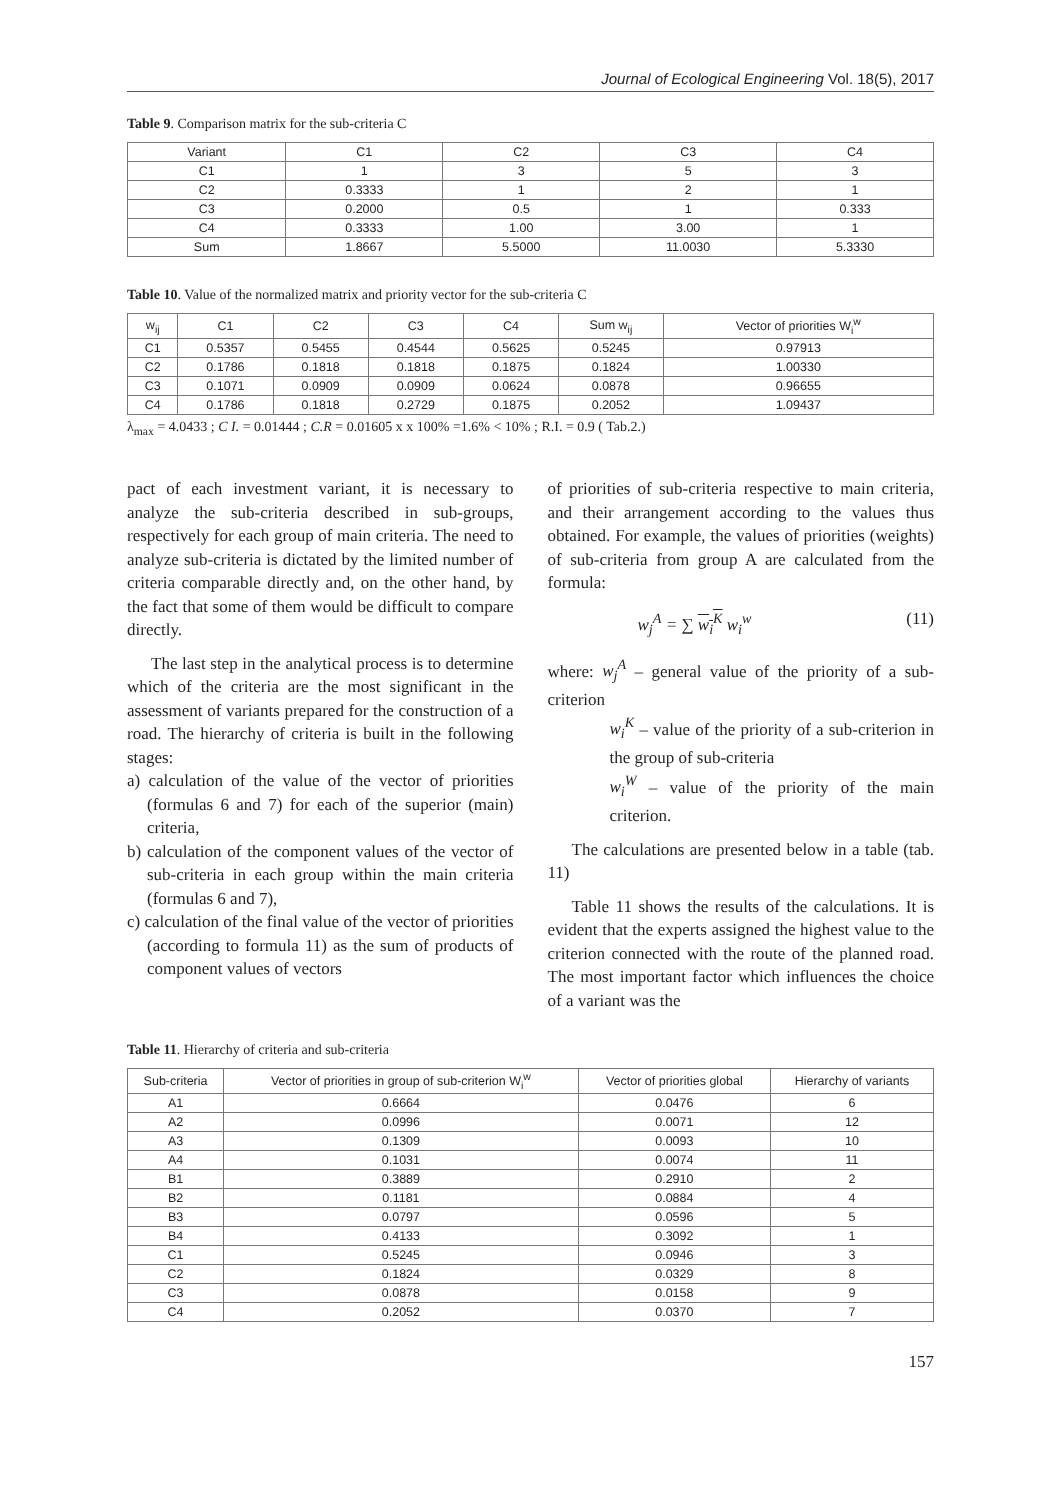Journal of Ecological Engineering Vol. 18(5), 2017
Table 9. Comparison matrix for the sub-criteria C
| Variant | C1 | C2 | C3 | C4 |
| --- | --- | --- | --- | --- |
| C1 | 1 | 3 | 5 | 3 |
| C2 | 0.3333 | 1 | 2 | 1 |
| C3 | 0.2000 | 0.5 | 1 | 0.333 |
| C4 | 0.3333 | 1.00 | 3.00 | 1 |
| Sum | 1.8667 | 5.5000 | 11.0030 | 5.3330 |
Table 10. Value of the normalized matrix and priority vector for the sub-criteria C
| w<sub>ij</sub> | C1 | C2 | C3 | C4 | Sum w<sub>ij</sub> | Vector of priorities W<sub>i</sub><sup>w</sup> |
| --- | --- | --- | --- | --- | --- | --- |
| C1 | 0.5357 | 0.5455 | 0.4544 | 0.5625 | 0.5245 | 0.97913 |
| C2 | 0.1786 | 0.1818 | 0.1818 | 0.1875 | 0.1824 | 1.00330 |
| C3 | 0.1071 | 0.0909 | 0.0909 | 0.0624 | 0.0878 | 0.96655 |
| C4 | 0.1786 | 0.1818 | 0.2729 | 0.1875 | 0.2052 | 1.09437 |
λ<sub>max</sub> = 4.0433 ; C I. = 0.01444 ; C.R = 0.01605 x x 100% =1.6% < 10% ; R.I. = 0.9 ( Tab.2.)
pact of each investment variant, it is necessary to analyze the sub-criteria described in sub-groups, respectively for each group of main criteria. The need to analyze sub-criteria is dictated by the limited number of criteria comparable directly and, on the other hand, by the fact that some of them would be difficult to compare directly.
The last step in the analytical process is to determine which of the criteria are the most significant in the assessment of variants prepared for the construction of a road. The hierarchy of criteria is built in the following stages:
a) calculation of the value of the vector of priorities (formulas 6 and 7) for each of the superior (main) criteria,
b) calculation of the component values of the vector of sub-criteria in each group within the main criteria (formulas 6 and 7),
c) calculation of the final value of the vector of priorities (according to formula 11) as the sum of products of component values of vectors
of priorities of sub-criteria respective to main criteria, and their arrangement according to the values thus obtained. For example, the values of priorities (weights) of sub-criteria from group A are calculated from the formula:
w<sub>j</sub><sup>A</sup> = ∑ w<sub>i</sub><sup>K</sup> w<sub>i</sub><sup>w</sup> (11)
where: w<sub>j</sub><sup>A</sup> – general value of the priority of a sub-criterion
w<sub>i</sub><sup>K</sup> – value of the priority of a sub-criterion in the group of sub-criteria
w<sub>i</sub><sup>W</sup> – value of the priority of the main criterion.
The calculations are presented below in a table (tab. 11)
Table 11 shows the results of the calculations. It is evident that the experts assigned the highest value to the criterion connected with the route of the planned road. The most important factor which influences the choice of a variant was the
Table 11. Hierarchy of criteria and sub-criteria
| Sub-criteria | Vector of priorities in group of sub-criterion W<sub>i</sub><sup>w</sup> | Vector of priorities global | Hierarchy of variants |
| --- | --- | --- | --- |
| A1 | 0.6664 | 0.0476 | 6 |
| A2 | 0.0996 | 0.0071 | 12 |
| A3 | 0.1309 | 0.0093 | 10 |
| A4 | 0.1031 | 0.0074 | 11 |
| B1 | 0.3889 | 0.2910 | 2 |
| B2 | 0.1181 | 0.0884 | 4 |
| B3 | 0.0797 | 0.0596 | 5 |
| B4 | 0.4133 | 0.3092 | 1 |
| C1 | 0.5245 | 0.0946 | 3 |
| C2 | 0.1824 | 0.0329 | 8 |
| C3 | 0.0878 | 0.0158 | 9 |
| C4 | 0.2052 | 0.0370 | 7 |
157